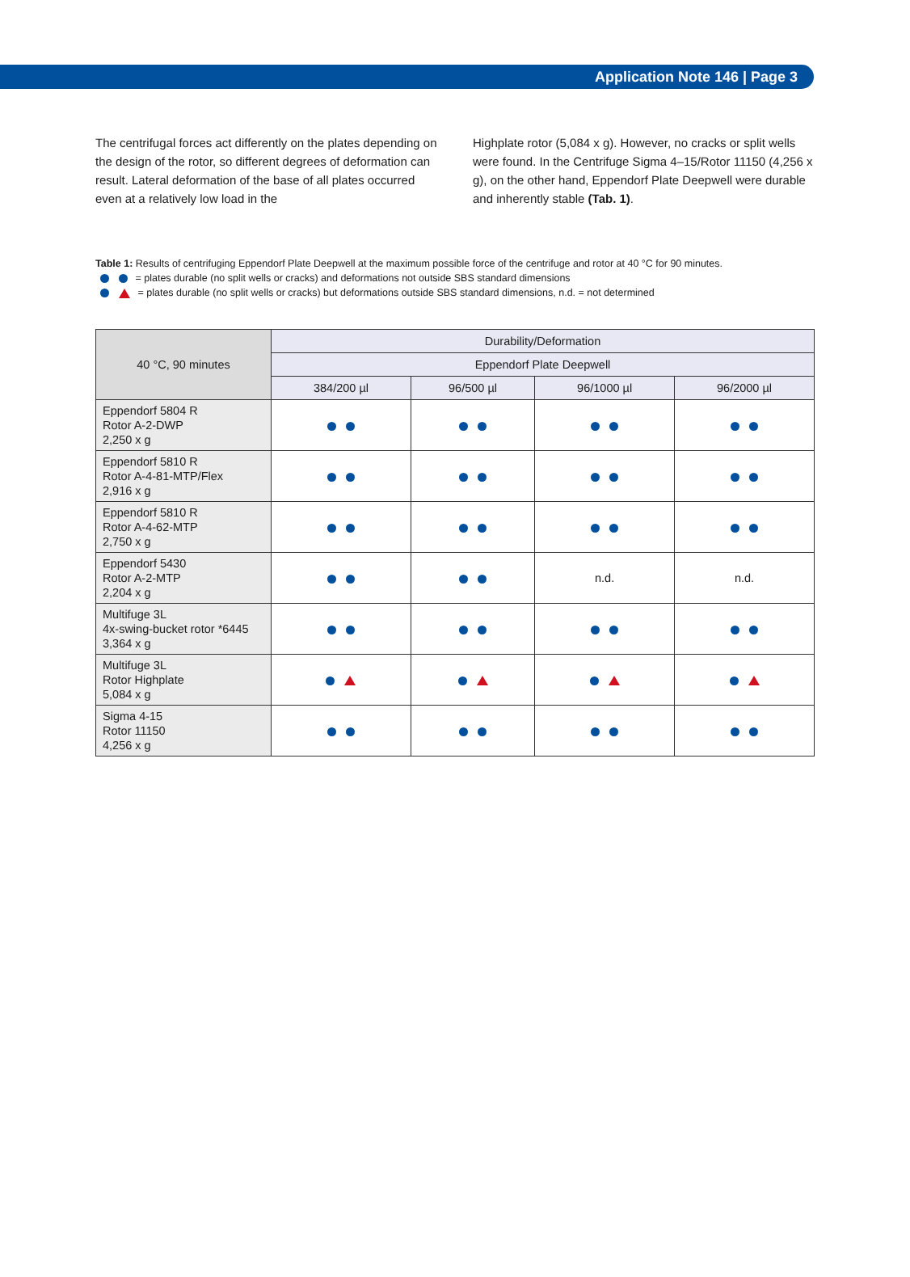Application Note 146 | Page 3
The centrifugal forces act differently on the plates depending on the design of the rotor, so different degrees of deformation can result. Lateral deformation of the base of all plates occurred even at a relatively low load in the
Highplate rotor (5,084 x g). However, no cracks or split wells were found. In the Centrifuge Sigma 4–15/Rotor 11150 (4,256 x g), on the other hand, Eppendorf Plate Deepwell were durable and inherently stable (Tab. 1).
Table 1: Results of centrifuging Eppendorf Plate Deepwell at the maximum possible force of the centrifuge and rotor at 40 °C for 90 minutes.
= plates durable (no split wells or cracks) and deformations not outside SBS standard dimensions
= plates durable (no split wells or cracks) but deformations outside SBS standard dimensions, n.d. = not determined
| 40 °C, 90 minutes | Durability/Deformation | | | |
| --- | --- | --- | --- | --- |
| | Eppendorf Plate Deepwell | | | |
| | 384/200 µl | 96/500 µl | 96/1000 µl | 96/2000 µl |
| Eppendorf 5804 R Rotor A-2-DWP 2,250 x g | | | | |
| Eppendorf 5810 R Rotor A-4-81-MTP/Flex 2,916 x g | | | | |
| Eppendorf 5810 R Rotor A-4-62-MTP 2,750 x g | | | | |
| Eppendorf 5430 Rotor A-2-MTP 2,204 x g | | | n.d. | n.d. |
| Multifuge 3L 4x-swing-bucket rotor *6445 3,364 x g | | | | |
| Multifuge 3L Rotor Highplate 5,084 x g | | | | |
| Sigma 4-15 Rotor 11150 4,256 x g | | | | |